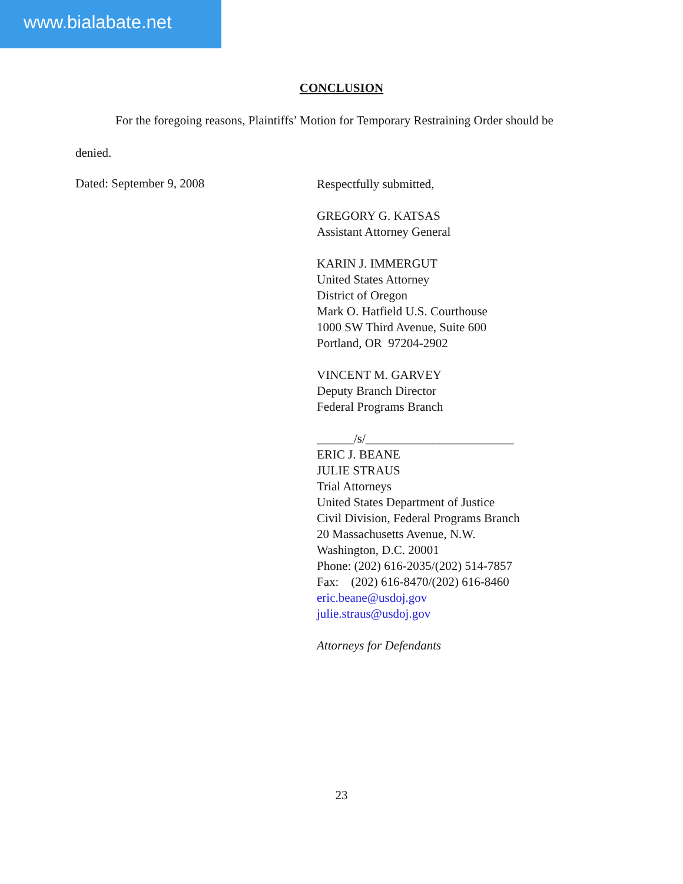www.bialabate.net
CONCLUSION
For the foregoing reasons, Plaintiffs’ Motion for Temporary Restraining Order should be
denied.
Dated: September 9, 2008
Respectfully submitted,
GREGORY G. KATSAS
Assistant Attorney General
KARIN J. IMMERGUT
United States Attorney
District of Oregon
Mark O. Hatfield U.S. Courthouse
1000 SW Third Avenue, Suite 600
Portland, OR 97204-2902
VINCENT M. GARVEY
Deputy Branch Director
Federal Programs Branch
______/s/________________________
ERIC J. BEANE
JULIE STRAUS
Trial Attorneys
United States Department of Justice
Civil Division, Federal Programs Branch
20 Massachusetts Avenue, N.W.
Washington, D.C. 20001
Phone: (202) 616-2035/(202) 514-7857
Fax: (202) 616-8470/(202) 616-8460
eric.beane@usdoj.gov
julie.straus@usdoj.gov
Attorneys for Defendants
23